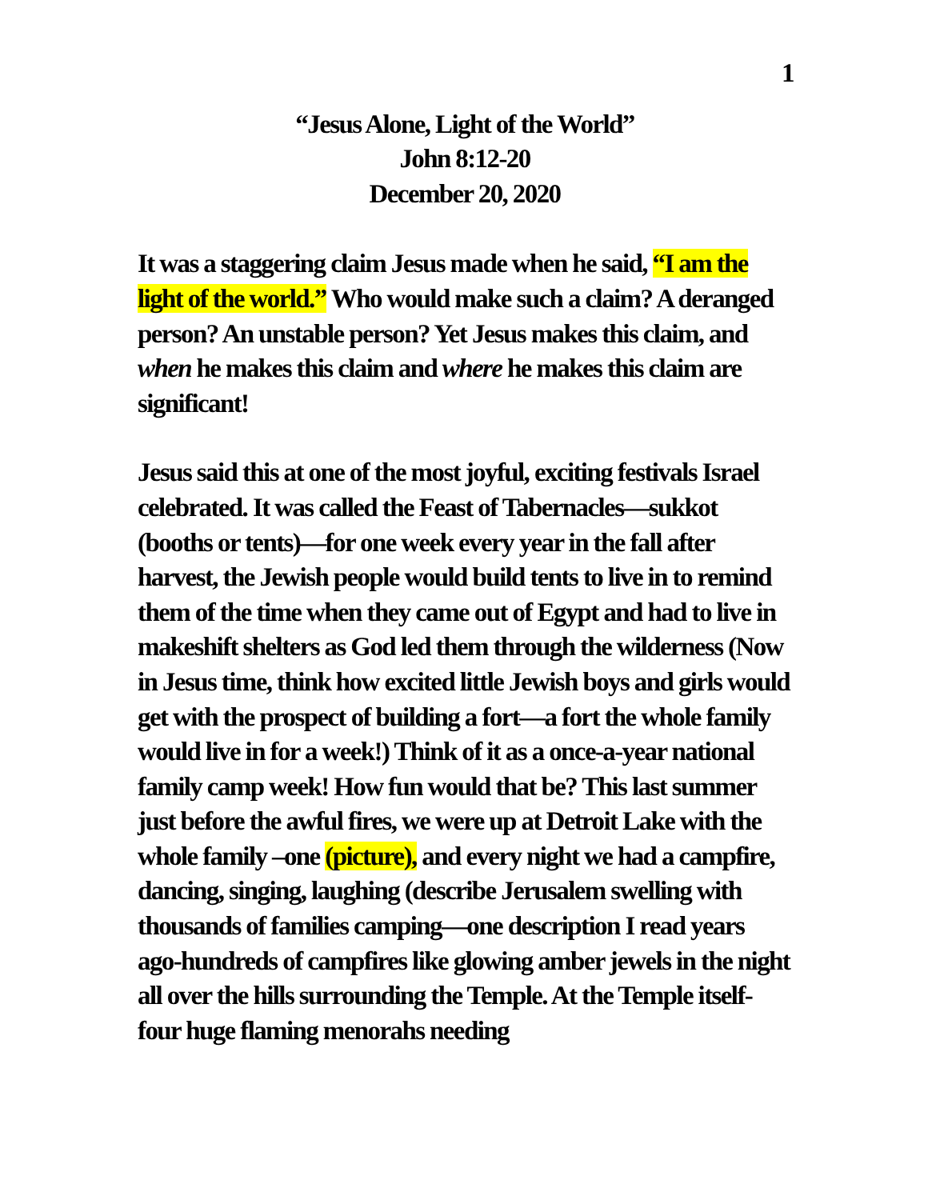1
“Jesus Alone, Light of the World”
John 8:12-20
December 20, 2020
It was a staggering claim Jesus made when he said, “I am the light of the world.” Who would make such a claim? A deranged person? An unstable person? Yet Jesus makes this claim, and when he makes this claim and where he makes this claim are significant!
Jesus said this at one of the most joyful, exciting festivals Israel celebrated. It was called the Feast of Tabernacles—sukkot (booths or tents)—for one week every year in the fall after harvest, the Jewish people would build tents to live in to remind them of the time when they came out of Egypt and had to live in makeshift shelters as God led them through the wilderness (Now in Jesus time, think how excited little Jewish boys and girls would get with the prospect of building a fort—a fort the whole family would live in for a week!) Think of it as a once-a-year national family camp week! How fun would that be? This last summer just before the awful fires, we were up at Detroit Lake with the whole family –one (picture), and every night we had a campfire, dancing, singing, laughing (describe Jerusalem swelling with thousands of families camping—one description I read years ago-hundreds of campfires like glowing amber jewels in the night all over the hills surrounding the Temple. At the Temple itself- four huge flaming menorahs needing